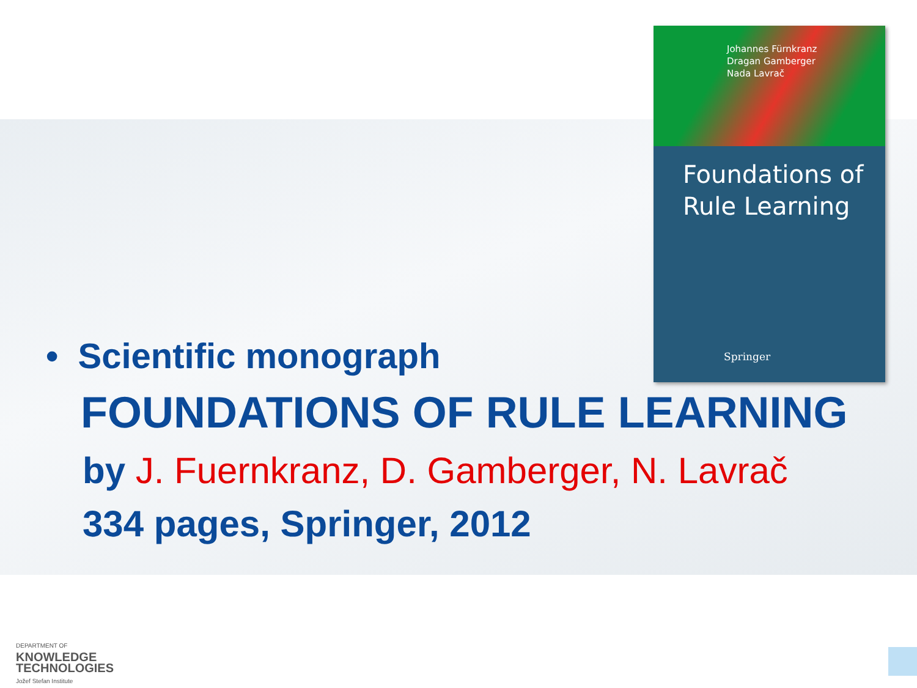Johannes Fürnkranz
Dragan Gamberger
Nada Lavrač
Foundations of
Rule Learning
Springer
• Scientific monograph
FOUNDATIONS OF RULE LEARNING
by J. Fuernkranz, D. Gamberger, N. Lavrač
334 pages, Springer, 2012
DEPARTMENT OF
KNOWLEDGE
TECHNOLOGIES
Jožef Stefan Institute